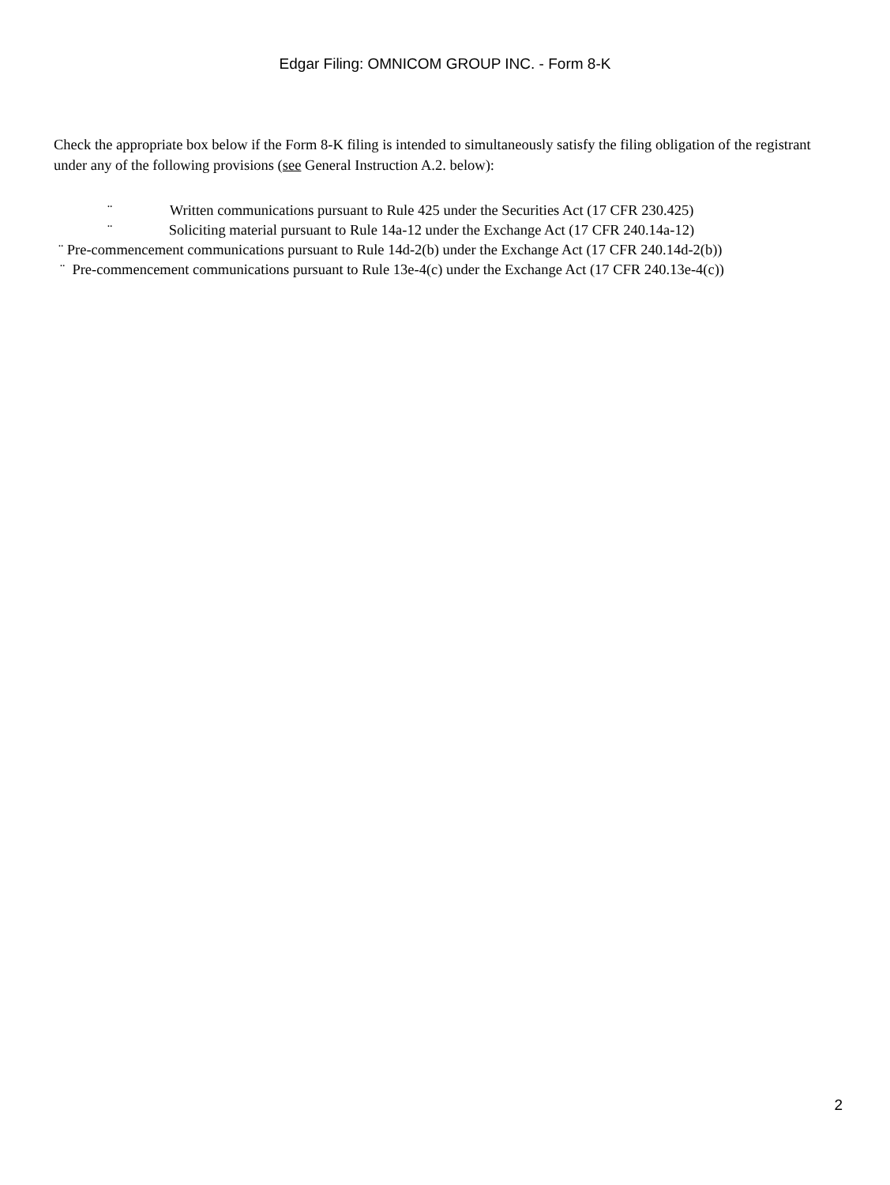Edgar Filing: OMNICOM GROUP INC. - Form 8-K
Check the appropriate box below if the Form 8-K filing is intended to simultaneously satisfy the filing obligation of the registrant under any of the following provisions (see General Instruction A.2. below):
¨ Written communications pursuant to Rule 425 under the Securities Act (17 CFR 230.425)
¨ Soliciting material pursuant to Rule 14a-12 under the Exchange Act (17 CFR 240.14a-12)
¨ Pre-commencement communications pursuant to Rule 14d-2(b) under the Exchange Act (17 CFR 240.14d-2(b))
¨ Pre-commencement communications pursuant to Rule 13e-4(c) under the Exchange Act (17 CFR 240.13e-4(c))
2